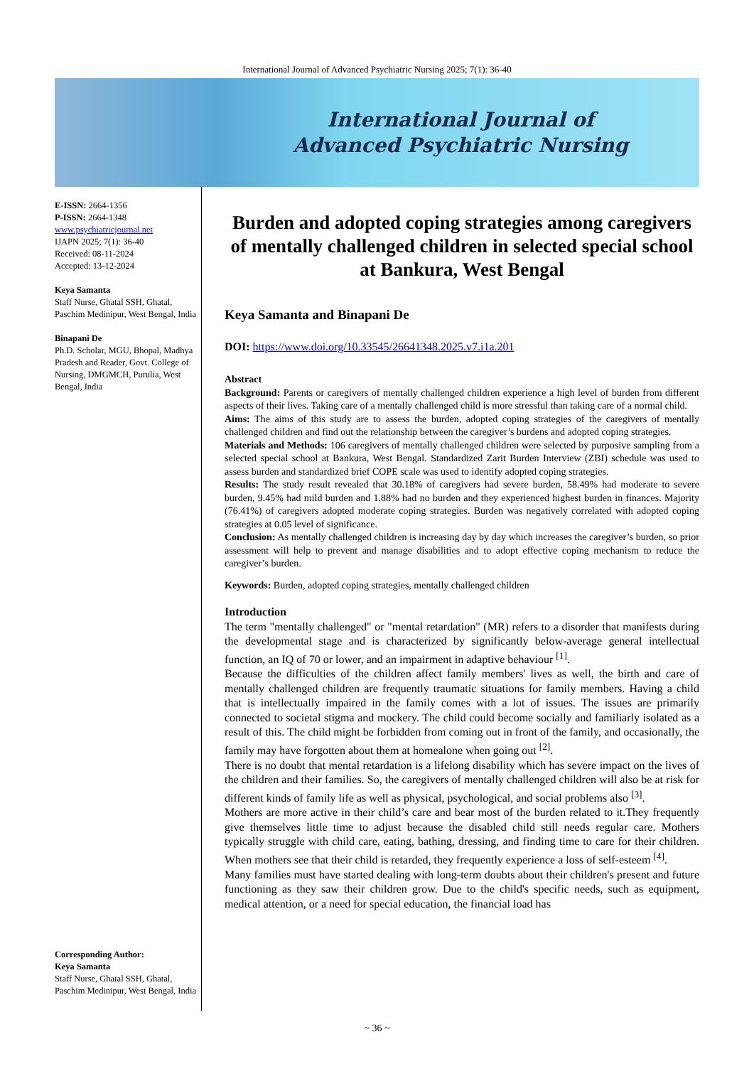International Journal of Advanced Psychiatric Nursing 2025; 7(1): 36-40
International Journal of
Advanced Psychiatric Nursing
E-ISSN: 2664-1356
P-ISSN: 2664-1348
www.psychiatricjournal.net
IJAPN 2025; 7(1): 36-40
Received: 08-11-2024
Accepted: 13-12-2024
Keya Samanta
Staff Nurse, Ghatal SSH, Ghatal, Paschim Medinipur, West Bengal, India
Binapani De
Ph.D. Scholar, MGU, Bhopal, Madhya Pradesh and Reader, Govt. College of Nursing, DMGMCH, Purulia, West Bengal, India
Corresponding Author:
Keya Samanta
Staff Nurse, Ghatal SSH, Ghatal, Paschim Medinipur, West Bengal, India
Burden and adopted coping strategies among caregivers of mentally challenged children in selected special school at Bankura, West Bengal
Keya Samanta and Binapani De
DOI: https://www.doi.org/10.33545/26641348.2025.v7.i1a.201
Abstract
Background: Parents or caregivers of mentally challenged children experience a high level of burden from different aspects of their lives. Taking care of a mentally challenged child is more stressful than taking care of a normal child.
Aims: The aims of this study are to assess the burden, adopted coping strategies of the caregivers of mentally challenged children and find out the relationship between the caregiver’s burdens and adopted coping strategies.
Materials and Methods: 106 caregivers of mentally challenged children were selected by purposive sampling from a selected special school at Bankura, West Bengal. Standardized Zarit Burden Interview (ZBI) schedule was used to assess burden and standardized brief COPE scale was used to identify adopted coping strategies.
Results: The study result revealed that 30.18% of caregivers had severe burden, 58.49% had moderate to severe burden, 9.45% had mild burden and 1.88% had no burden and they experienced highest burden in finances. Majority (76.41%) of caregivers adopted moderate coping strategies. Burden was negatively correlated with adopted coping strategies at 0.05 level of significance.
Conclusion: As mentally challenged children is increasing day by day which increases the caregiver’s burden, so prior assessment will help to prevent and manage disabilities and to adopt effective coping mechanism to reduce the caregiver’s burden.
Keywords: Burden, adopted coping strategies, mentally challenged children
Introduction
The term "mentally challenged" or "mental retardation" (MR) refers to a disorder that manifests during the developmental stage and is characterized by significantly below-average general intellectual function, an IQ of 70 or lower, and an impairment in adaptive behaviour <sup>[1]</sup>.
Because the difficulties of the children affect family members' lives as well, the birth and care of mentally challenged children are frequently traumatic situations for family members. Having a child that is intellectually impaired in the family comes with a lot of issues. The issues are primarily connected to societal stigma and mockery. The child could become socially and familiarly isolated as a result of this. The child might be forbidden from coming out in front of the family, and occasionally, the family may have forgotten about them at homealone when going out <sup>[2]</sup>.
There is no doubt that mental retardation is a lifelong disability which has severe impact on the lives of the children and their families. So, the caregivers of mentally challenged children will also be at risk for different kinds of family life as well as physical, psychological, and social problems also <sup>[3]</sup>.
Mothers are more active in their child’s care and bear most of the burden related to it.They frequently give themselves little time to adjust because the disabled child still needs regular care. Mothers typically struggle with child care, eating, bathing, dressing, and finding time to care for their children. When mothers see that their child is retarded, they frequently experience a loss of self-esteem <sup>[4]</sup>.
Many families must have started dealing with long-term doubts about their children's present and future functioning as they saw their children grow. Due to the child's specific needs, such as equipment, medical attention, or a need for special education, the financial load has
~ 36 ~